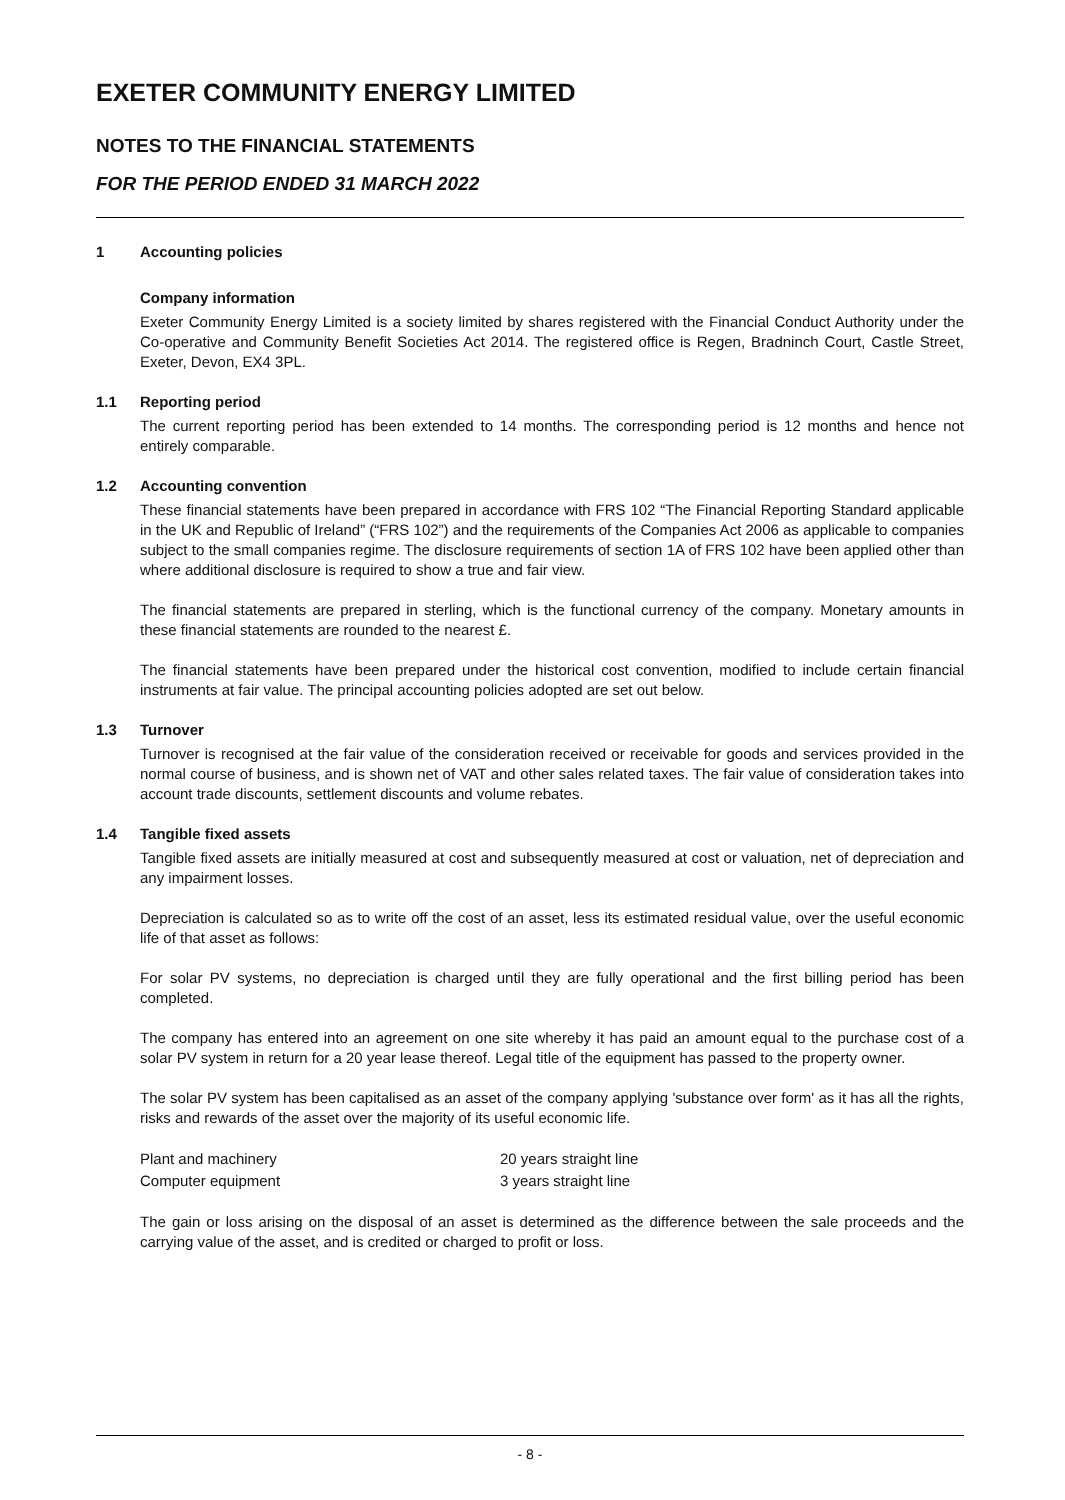EXETER COMMUNITY ENERGY LIMITED
NOTES TO THE FINANCIAL STATEMENTS
FOR THE PERIOD ENDED 31 MARCH 2022
1 Accounting policies
Company information
Exeter Community Energy Limited is a society limited by shares registered with the Financial Conduct Authority under the Co-operative and Community Benefit Societies Act 2014. The registered office is Regen, Bradninch Court, Castle Street, Exeter, Devon, EX4 3PL.
1.1 Reporting period
The current reporting period has been extended to 14 months. The corresponding period is 12 months and hence not entirely comparable.
1.2 Accounting convention
These financial statements have been prepared in accordance with FRS 102 “The Financial Reporting Standard applicable in the UK and Republic of Ireland” (“FRS 102”) and the requirements of the Companies Act 2006 as applicable to companies subject to the small companies regime. The disclosure requirements of section 1A of FRS 102 have been applied other than where additional disclosure is required to show a true and fair view.
The financial statements are prepared in sterling, which is the functional currency of the company. Monetary amounts in these financial statements are rounded to the nearest £.
The financial statements have been prepared under the historical cost convention, modified to include certain financial instruments at fair value. The principal accounting policies adopted are set out below.
1.3 Turnover
Turnover is recognised at the fair value of the consideration received or receivable for goods and services provided in the normal course of business, and is shown net of VAT and other sales related taxes. The fair value of consideration takes into account trade discounts, settlement discounts and volume rebates.
1.4 Tangible fixed assets
Tangible fixed assets are initially measured at cost and subsequently measured at cost or valuation, net of depreciation and any impairment losses.
Depreciation is calculated so as to write off the cost of an asset, less its estimated residual value, over the useful economic life of that asset as follows:
For solar PV systems, no depreciation is charged until they are fully operational and the first billing period has been completed.
The company has entered into an agreement on one site whereby it has paid an amount equal to the purchase cost of a solar PV system in return for a 20 year lease thereof. Legal title of the equipment has passed to the property owner.
The solar PV system has been capitalised as an asset of the company applying 'substance over form' as it has all the rights, risks and rewards of the asset over the majority of its useful economic life.
| Plant and machinery | 20 years straight line |
| Computer equipment | 3 years straight line |
The gain or loss arising on the disposal of an asset is determined as the difference between the sale proceeds and the carrying value of the asset, and is credited or charged to profit or loss.
- 8 -